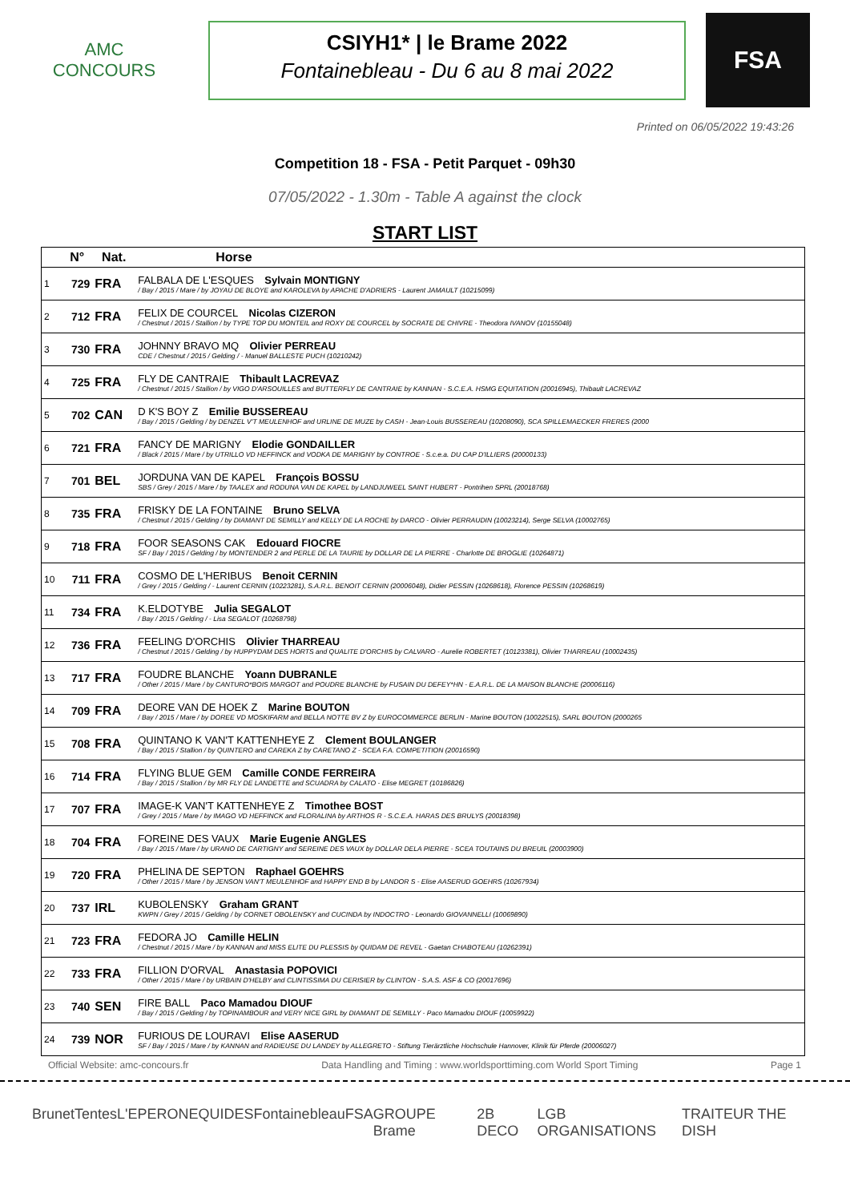AMC CONCOURS
CSIYH1* | le Brame 2022
Fontainebleau - Du 6 au 8 mai 2022
FSA
Printed on 06/05/2022 19:43:26
Competition 18 - FSA - Petit Parquet - 09h30
07/05/2022 - 1.30m - Table A against the clock
START LIST
| | N° | Nat. | Horse |
| --- | --- | --- | --- |
| 1 | 729 | FRA | FALBALA DE L'ESQUES Sylvain MONTIGNY / Bay / 2015 / Mare / by JOYAU DE BLOYE and KAROLEVA by APACHE D'ADRIERS - Laurent JAMAULT (10215099) |
| 2 | 712 | FRA | FELIX DE COURCEL Nicolas CIZERON / Chestnut / 2015 / Stallion / by TYPE TOP DU MONTEIL and ROXY DE COURCEL by SOCRATE DE CHIVRE - Theodora IVANOV (10155048) |
| 3 | 730 | FRA | JOHNNY BRAVO MQ Olivier PERREAU CDE / Chestnut / 2015 / Gelding / - Manuel BALLESTE PUCH (10210242) |
| 4 | 725 | FRA | FLY DE CANTRAIE Thibault LACREVAZ / Chestnut / 2015 / Stallion / by VIGO D'ARSOUILLES and BUTTERFLY DE CANTRAIE by KANNAN - S.C.E.A. HSMG EQUITATION (20016945), Thibault LACREVAZ |
| 5 | 702 | CAN | D K'S BOY Z Emilie BUSSEREAU / Bay / 2015 / Gelding / by DENZEL V'T MEULENHOF and URLINE DE MUZE by CASH - Jean-Louis BUSSEREAU (10208090), SCA SPILLEMAECKER FRERES (2000 |
| 6 | 721 | FRA | FANCY DE MARIGNY Elodie GONDAILLER / Black / 2015 / Mare / by UTRILLO VD HEFFINCK and VODKA DE MARIGNY by CONTROE - S.c.e.a. DU CAP D'ILLIERS (20000133) |
| 7 | 701 | BEL | JORDUNA VAN DE KAPEL François BOSSU SBS / Grey / 2015 / Mare / by TAALEX and RODUNA VAN DE KAPEL by LANDJUWEEL SAINT HUBERT - Pontrihen SPRL (20018768) |
| 8 | 735 | FRA | FRISKY DE LA FONTAINE Bruno SELVA / Chestnut / 2015 / Gelding / by DIAMANT DE SEMILLY and KELLY DE LA ROCHE by DARCO - Olivier PERRAUDIN (10023214), Serge SELVA (10002765) |
| 9 | 718 | FRA | FOOR SEASONS CAK Edouard FIOCRE SF / Bay / 2015 / Gelding / by MONTENDER 2 and PERLE DE LA TAURIE by DOLLAR DE LA PIERRE - Charlotte DE BROGLIE (10264871) |
| 10 | 711 | FRA | COSMO DE L'HERIBUS Benoit CERNIN / Grey / 2015 / Gelding / - Laurent CERNIN (10223281), S.A.R.L. BENOIT CERNIN (20006048), Didier PESSIN (10268618), Florence PESSIN (10268619) |
| 11 | 734 | FRA | K.ELDOTYBE Julia SEGALOT / Bay / 2015 / Gelding / - Lisa SEGALOT (10268798) |
| 12 | 736 | FRA | FEELING D'ORCHIS Olivier THARREAU / Chestnut / 2015 / Gelding / by HUPPYDAM DES HORTS and QUALITE D'ORCHIS by CALVARO - Aurelie ROBERTET (10123381), Olivier THARREAU (10002435) |
| 13 | 717 | FRA | FOUDRE BLANCHE Yoann DUBRANLE / Other / 2015 / Mare / by CANTURO*BOIS MARGOT and POUDRE BLANCHE by FUSAIN DU DEFEY*HN - E.A.R.L. DE LA MAISON BLANCHE (20006116) |
| 14 | 709 | FRA | DEORE VAN DE HOEK Z Marine BOUTON / Bay / 2015 / Mare / by DOREE VD MOSKIFARM and BELLA NOTTE BV Z by EUROCOMMERCE BERLIN - Marine BOUTON (10022515), SARL BOUTON (2000265 |
| 15 | 708 | FRA | QUINTANO K VAN'T KATTENHEYE Z Clement BOULANGER / Bay / 2015 / Stallion / by QUINTERO and CAREKA Z by CARETANO Z - SCEA F.A. COMPETITION (20016590) |
| 16 | 714 | FRA | FLYING BLUE GEM Camille CONDE FERREIRA / Bay / 2015 / Stallion / by MR FLY DE LANDETTE and SCUADRA by CALATO - Elise MEGRET (10186826) |
| 17 | 707 | FRA | IMAGE-K VAN'T KATTENHEYE Z Timothee BOST / Grey / 2015 / Mare / by IMAGO VD HEFFINCK and FLORALINA by ARTHOS R - S.C.E.A. HARAS DES BRULYS (20018398) |
| 18 | 704 | FRA | FOREINE DES VAUX Marie Eugenie ANGLES / Bay / 2015 / Mare / by URANO DE CARTIGNY and SEREINE DES VAUX by DOLLAR DELA PIERRE - SCEA TOUTAINS DU BREUIL (20003900) |
| 19 | 720 | FRA | PHELINA DE SEPTON Raphael GOEHRS / Other / 2015 / Mare / by JENSON VAN'T MEULENHOF and HAPPY END B by LANDOR S - Elise AASERUD GOEHRS (10267934) |
| 20 | 737 | IRL | KUBOLENSKY Graham GRANT KWPN / Grey / 2015 / Gelding / by CORNET OBOLENSKY and CUCINDA by INDOCTRO - Leonardo GIOVANNELLI (10069890) |
| 21 | 723 | FRA | FEDORA JO Camille HELIN / Chestnut / 2015 / Mare / by KANNAN and MISS ELITE DU PLESSIS by QUIDAM DE REVEL - Gaetan CHABOTEAU (10262391) |
| 22 | 733 | FRA | FILLION D'ORVAL Anastasia POPOVICI / Other / 2015 / Mare / by URBAIN D'HELBY and CLINTISSIMA DU CERISIER by CLINTON - S.A.S. ASF & CO (20017696) |
| 23 | 740 | SEN | FIRE BALL Paco Mamadou DIOUF / Bay / 2015 / Gelding / by TOPINAMBOUR and VERY NICE GIRL by DIAMANT DE SEMILLY - Paco Mamadou DIOUF (10059922) |
| 24 | 739 | NOR | FURIOUS DE LOURAVI Elise AASERUD SF / Bay / 2015 / Mare / by KANNAN and RADIEUSE DU LANDEY by ALLEGRETO - Stiftung Tierärztliche Hochschule Hannover, Klinik für Pferde (20006027) |
Official Website: amc-concours.fr Data Handling and Timing : www.worldsporttiming.com World Sport Timing Page 1
BrunetTentes L'EPERON EQUIDES Fontainebleau FSA GROUPE Brame 2B DECO LGB ORGANISATIONS TRAITEUR THE DISH